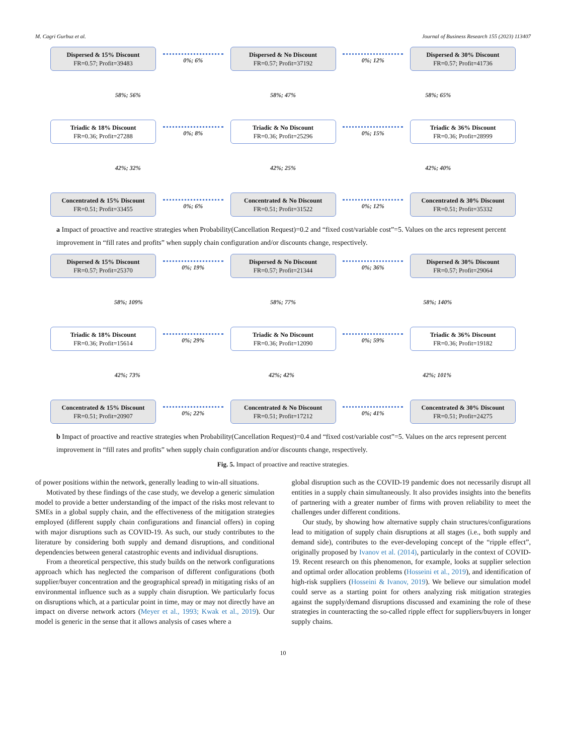M. Cagri Gurbuz et al. Journal of Business Research 155 (2023) 113407
Dispersed & 15% Discount
FR=0.57; Profit=39483
0%; 6%
Dispersed & No Discount
FR=0.57; Profit=37192
0%; 12%
Dispersed & 30% Discount
FR=0.57; Profit=41736
58%; 56% 58%; 47% 58%; 65%
Triadic & 18% Discount
FR=0.36; Profit=27288
0%; 8%
Triadic & No Discount
FR=0.36; Profit=25296
0%; 15%
Triadic & 36% Discount
FR=0.36; Profit=28999
42%; 32% 42%; 25% 42%; 40%
Concentrated & 15% Discount
FR=0.51; Profit=33455
0%; 6%
Concentrated & No Discount
FR=0.51; Profit=31522
0%; 12%
Concentrated & 30% Discount
FR=0.51; Profit=35332
a Impact of proactive and reactive strategies when Probability(Cancellation Request)=0.2 and “fixed cost/variable cost”=5. Values on the arcs represent percent improvement in “fill rates and profits” when supply chain configuration and/or discounts change, respectively.
Dispersed & 15% Discount
FR=0.57; Profit=25370
0%; 19%
Dispersed & No Discount
FR=0.57; Profit=21344
0%; 36%
Dispersed & 30% Discount
FR=0.57; Profit=29064
58%; 109% 58%; 77% 58%; 140%
Triadic & 18% Discount
FR=0.36; Profit=15614
0%; 29%
Triadic & No Discount
FR=0.36; Profit=12090
0%; 59%
Triadic & 36% Discount
FR=0.36; Profit=19182
42%; 73% 42%; 42% 42%; 101%
Concentrated & 15% Discount
FR=0.51; Profit=20907
0%; 22%
Concentrated & No Discount
FR=0.51; Profit=17212
0%; 41%
Concentrated & 30% Discount
FR=0.51; Profit=24275
b Impact of proactive and reactive strategies when Probability(Cancellation Request)=0.4 and “fixed cost/variable cost”=5. Values on the arcs represent percent improvement in “fill rates and profits” when supply chain configuration and/or discounts change, respectively.
Fig. 5. Impact of proactive and reactive strategies.
of power positions within the network, generally leading to win-all situations.
Motivated by these findings of the case study, we develop a generic simulation model to provide a better understanding of the impact of the risks most relevant to SMEs in a global supply chain, and the effectiveness of the mitigation strategies employed (different supply chain configurations and financial offers) in coping with major disruptions such as COVID-19. As such, our study contributes to the literature by considering both supply and demand disruptions, and conditional dependencies between general catastrophic events and individual disruptions.
From a theoretical perspective, this study builds on the network configurations approach which has neglected the comparison of different configurations (both supplier/buyer concentration and the geographical spread) in mitigating risks of an environmental influence such as a supply chain disruption. We particularly focus on disruptions which, at a particular point in time, may or may not directly have an impact on diverse network actors (Meyer et al., 1993; Kwak et al., 2019). Our model is generic in the sense that it allows analysis of cases where a
global disruption such as the COVID-19 pandemic does not necessarily disrupt all entities in a supply chain simultaneously. It also provides insights into the benefits of partnering with a greater number of firms with proven reliability to meet the challenges under different conditions.
Our study, by showing how alternative supply chain structures/configurations lead to mitigation of supply chain disruptions at all stages (i.e., both supply and demand side), contributes to the ever-developing concept of the “ripple effect”, originally proposed by Ivanov et al. (2014), particularly in the context of COVID-19. Recent research on this phenomenon, for example, looks at supplier selection and optimal order allocation problems (Hosseini et al., 2019), and identification of high-risk suppliers (Hosseini & Ivanov, 2019). We believe our simulation model could serve as a starting point for others analyzing risk mitigation strategies against the supply/demand disruptions discussed and examining the role of these strategies in counteracting the so-called ripple effect for suppliers/buyers in longer supply chains.
10